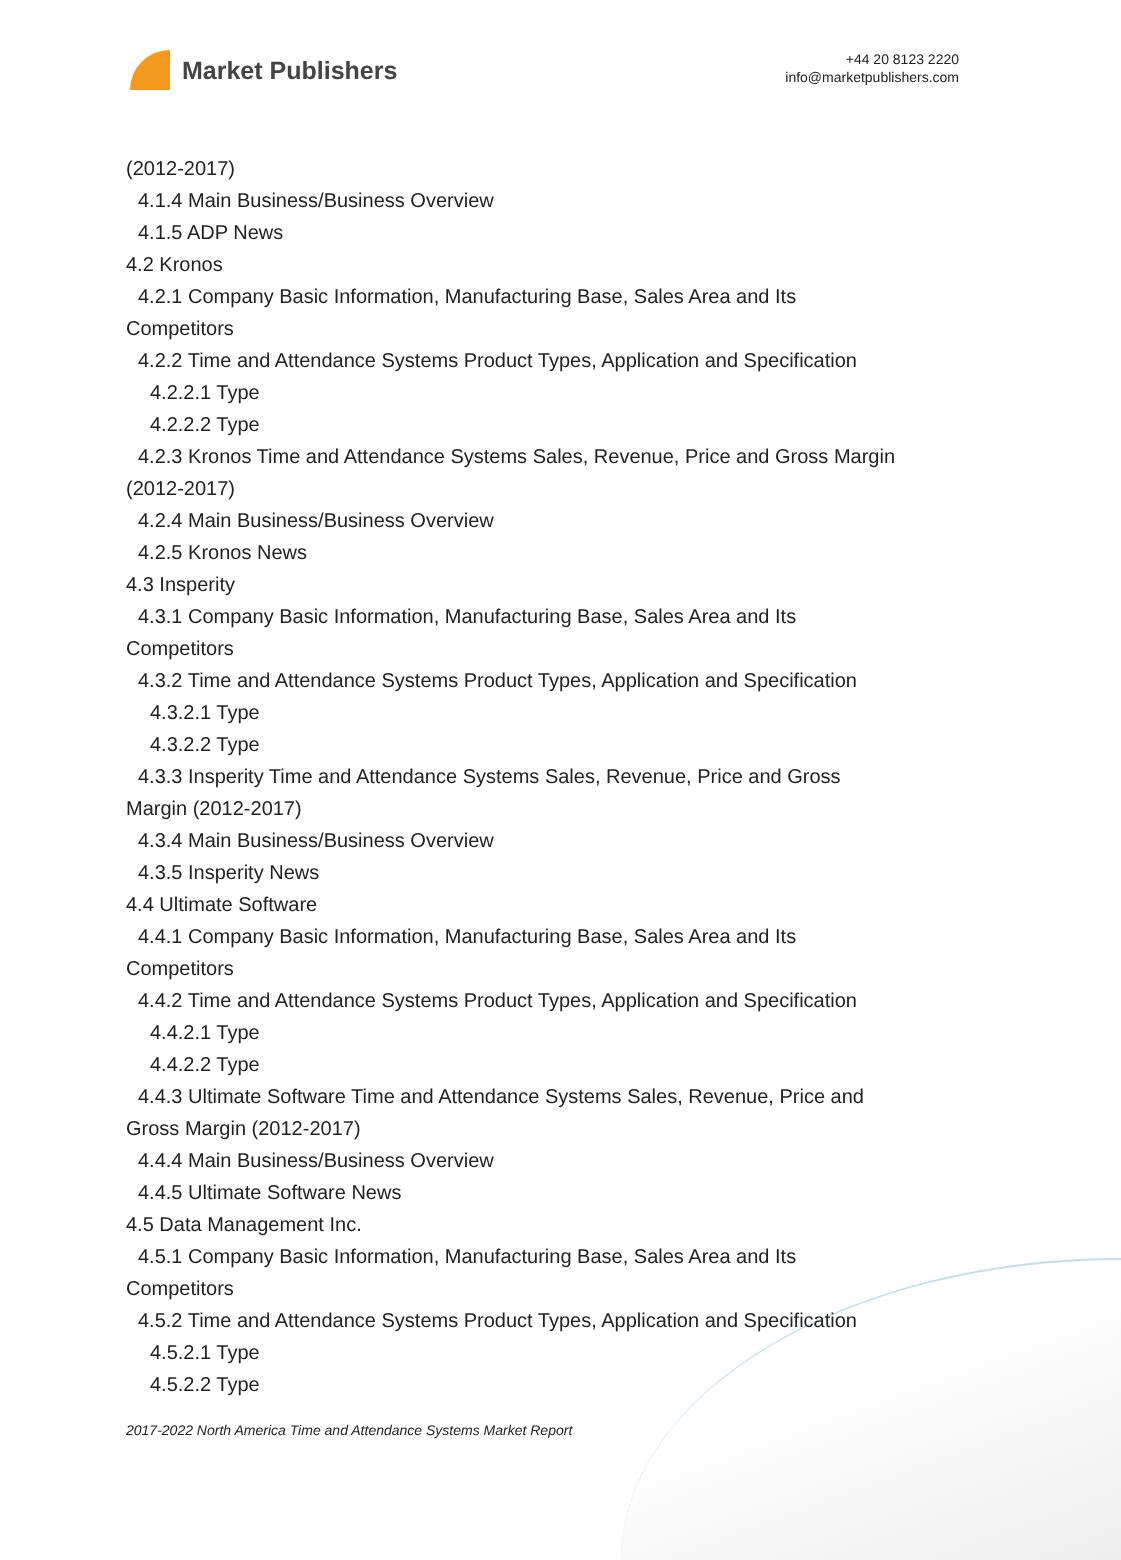Market Publishers
+44 20 8123 2220
info@marketpublishers.com
(2012-2017)
4.1.4 Main Business/Business Overview
4.1.5 ADP News
4.2 Kronos
4.2.1 Company Basic Information, Manufacturing Base, Sales Area and Its
Competitors
4.2.2 Time and Attendance Systems Product Types, Application and Specification
4.2.2.1 Type
4.2.2.2 Type
4.2.3 Kronos Time and Attendance Systems Sales, Revenue, Price and Gross Margin
(2012-2017)
4.2.4 Main Business/Business Overview
4.2.5 Kronos News
4.3 Insperity
4.3.1 Company Basic Information, Manufacturing Base, Sales Area and Its
Competitors
4.3.2 Time and Attendance Systems Product Types, Application and Specification
4.3.2.1 Type
4.3.2.2 Type
4.3.3 Insperity Time and Attendance Systems Sales, Revenue, Price and Gross
Margin (2012-2017)
4.3.4 Main Business/Business Overview
4.3.5 Insperity News
4.4 Ultimate Software
4.4.1 Company Basic Information, Manufacturing Base, Sales Area and Its
Competitors
4.4.2 Time and Attendance Systems Product Types, Application and Specification
4.4.2.1 Type
4.4.2.2 Type
4.4.3 Ultimate Software Time and Attendance Systems Sales, Revenue, Price and
Gross Margin (2012-2017)
4.4.4 Main Business/Business Overview
4.4.5 Ultimate Software News
4.5 Data Management Inc.
4.5.1 Company Basic Information, Manufacturing Base, Sales Area and Its
Competitors
4.5.2 Time and Attendance Systems Product Types, Application and Specification
4.5.2.1 Type
4.5.2.2 Type
2017-2022 North America Time and Attendance Systems Market Report